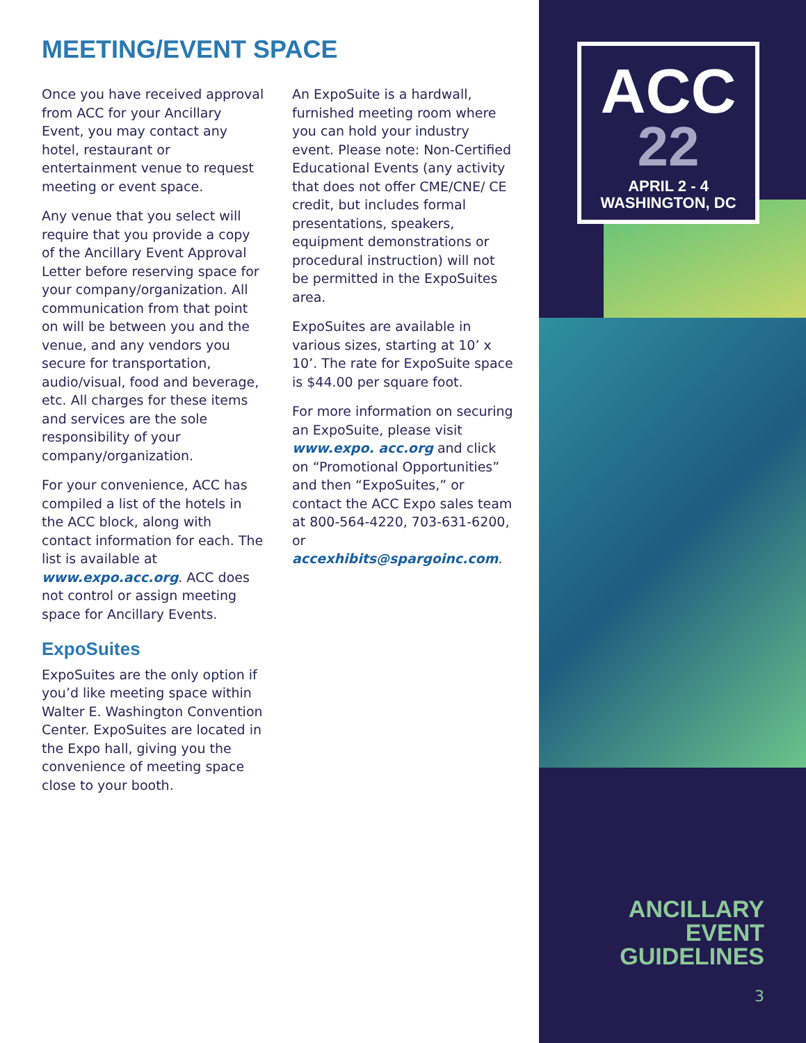MEETING/EVENT SPACE
Once you have received approval from ACC for your Ancillary Event, you may contact any hotel, restaurant or entertainment venue to request meeting or event space.
Any venue that you select will require that you provide a copy of the Ancillary Event Approval Letter before reserving space for your company/organization. All communication from that point on will be between you and the venue, and any vendors you secure for transportation, audio/visual, food and beverage, etc. All charges for these items and services are the sole responsibility of your company/organization.
For your convenience, ACC has compiled a list of the hotels in the ACC block, along with contact information for each. The list is available at www.expo.acc.org. ACC does not control or assign meeting space for Ancillary Events.
ExpoSuites
ExpoSuites are the only option if you’d like meeting space within Walter E. Washington Convention Center. ExpoSuites are located in the Expo hall, giving you the convenience of meeting space close to your booth.
An ExpoSuite is a hardwall, furnished meeting room where you can hold your industry event. Please note: Non-Certified Educational Events (any activity that does not offer CME/CNE/ CE credit, but includes formal presentations, speakers, equipment demonstrations or procedural instruction) will not be permitted in the ExpoSuites area.
ExpoSuites are available in various sizes, starting at 10’ x 10’. The rate for ExpoSuite space is $44.00 per square foot.
For more information on securing an ExpoSuite, please visit www.expo. acc.org and click on “Promotional Opportunities” and then “ExpoSuites,” or contact the ACC Expo sales team at 800-564-4220, 703-631-6200, or accexhibits@spargoinc.com.
ACC
22
APRIL 2 - 4
WASHINGTON, DC
ANCILLARY
EVENT
GUIDELINES
3